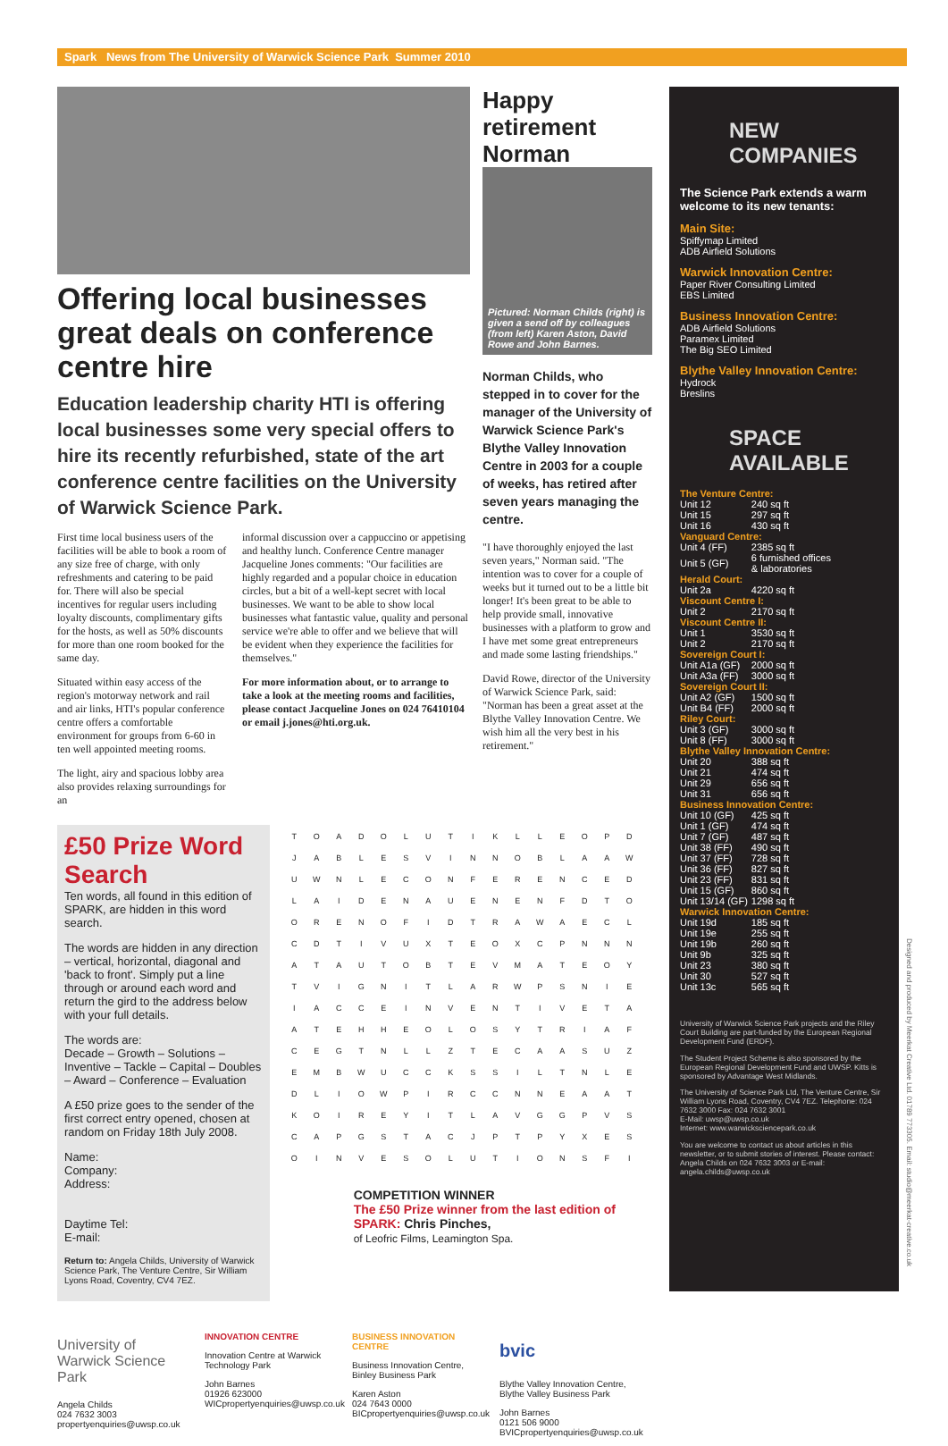Spark News from The University of Warwick Science Park Summer 2010
Offering local businesses great deals on conference centre hire
Education leadership charity HTI is offering local businesses some very special offers to hire its recently refurbished, state of the art conference centre facilities on the University of Warwick Science Park.
First time local business users of the facilities will be able to book a room of any size free of charge, with only refreshments and catering to be paid for. There will also be special incentives for regular users including loyalty discounts, complimentary gifts for the hosts, as well as 50% discounts for more than one room booked for the same day.
Situated within easy access of the region's motorway network and rail and air links, HTI's popular conference centre offers a comfortable environment for groups from 6-60 in ten well appointed meeting rooms.
The light, airy and spacious lobby area also provides relaxing surroundings for an
informal discussion over a cappuccino or appetising and healthy lunch. Conference Centre manager Jacqueline Jones comments: "Our facilities are highly regarded and a popular choice in education circles, but a bit of a well-kept secret with local businesses. We want to be able to show local businesses what fantastic value, quality and personal service we're able to offer and we believe that will be evident when they experience the facilities for themselves."
For more information about, or to arrange to take a look at the meeting rooms and facilities, please contact Jacqueline Jones on 024 76410104 or email j.jones@hti.org.uk.
Happy retirement Norman
Pictured: Norman Childs (right) is given a send off by colleagues (from left) Karen Aston, David Rowe and John Barnes.
Norman Childs, who stepped in to cover for the manager of the University of Warwick Science Park's Blythe Valley Innovation Centre in 2003 for a couple of weeks, has retired after seven years managing the centre.
"I have thoroughly enjoyed the last seven years," Norman said. "The intention was to cover for a couple of weeks but it turned out to be a little bit longer! It's been great to be able to help provide small, innovative businesses with a platform to grow and I have met some great entrepreneurs and made some lasting friendships."
David Rowe, director of the University of Warwick Science Park, said: "Norman has been a great asset at the Blythe Valley Innovation Centre. We wish him all the very best in his retirement."
£50 Prize Word Search
Ten words, all found in this edition of SPARK, are hidden in this word search.
The words are hidden in any direction – vertical, horizontal, diagonal and 'back to front'. Simply put a line through or around each word and return the gird to the address below with your full details.
The words are:
Decade – Growth – Solutions – Inventive – Tackle – Capital – Doubles – Award – Conference – Evaluation
A £50 prize goes to the sender of the first correct entry opened, chosen at random on Friday 18th July 2008.
Name:
Company:
Address:
Daytime Tel:
E-mail:
Return to: Angela Childs, University of Warwick Science Park, The Venture Centre, Sir William Lyons Road, Coventry, CV4 7EZ.
| T | O | A | D | O | L | U | T | I | K | L | L | E | O | P | D |
| J | A | B | L | E | S | V | I | N | N | O | B | L | A | A | W |
| U | W | N | L | E | C | O | N | F | E | R | E | N | C | E | D |
| L | A | I | D | E | N | A | U | E | N | E | N | F | D | T | O |
| O | R | E | N | O | F | I | D | T | R | A | W | A | E | C | L |
| C | D | T | I | V | U | X | T | E | O | X | C | P | N | N | N |
| A | T | A | U | T | O | B | T | E | V | M | A | T | E | O | Y |
| T | V | I | G | N | I | T | L | A | R | W | P | S | N | I | E |
| I | A | C | C | E | I | N | V | E | N | T | I | V | E | T | A |
| A | T | E | H | H | E | O | L | O | S | Y | T | R | I | A | F |
| C | E | G | T | N | L | L | Z | T | E | C | A | A | S | U | Z |
| E | M | B | W | U | C | C | K | S | S | I | L | T | N | L | E |
| D | L | I | O | W | P | I | R | C | C | N | N | E | A | A | T |
| K | O | I | R | E | Y | I | T | L | A | V | G | G | P | V | S |
| C | A | P | G | S | T | A | C | J | P | T | P | Y | X | E | S |
| O | I | N | V | E | S | O | L | U | T | I | O | N | S | F | I |
COMPETITION WINNER
The £50 Prize winner from the last edition of SPARK: Chris Pinches,
of Leofric Films, Leamington Spa.
University of Warwick Science Park
Angela Childs
024 7632 3003
propertyenquiries@uwsp.co.uk
INNOVATION CENTRE
Innovation Centre at Warwick Technology Park
John Barnes
01926 623000
WICpropertyenquiries@uwsp.co.uk
BUSINESS INNOVATION CENTRE
Business Innovation Centre, Binley Business Park
Karen Aston
024 7643 0000
BICpropertyenquiries@uwsp.co.uk
bvic
Blythe Valley Innovation Centre, Blythe Valley Business Park
John Barnes
0121 506 9000
BVICpropertyenquiries@uwsp.co.uk
NEW COMPANIES
The Science Park extends a warm welcome to its new tenants:
Main Site:
Spiffymap Limited
ADB Airfield Solutions
Warwick Innovation Centre:
Paper River Consulting Limited
EBS Limited
Business Innovation Centre:
ADB Airfield Solutions
Paramex Limited
The Big SEO Limited
Blythe Valley Innovation Centre:
Hydrock
Breslins
SPACE AVAILABLE
| The Venture Centre: | |
| Unit 12 | 240 sq ft |
| Unit 15 | 297 sq ft |
| Unit 16 | 430 sq ft |
| Vanguard Centre: | |
| Unit 4 (FF) | 2385 sq ft |
| Unit 5 (GF) | 6 furnished offices & laboratories |
| Herald Court: | |
| Unit 2a | 4220 sq ft |
| Viscount Centre I: | |
| Unit 2 | 2170 sq ft |
| Viscount Centre II: | |
| Unit 1 | 3530 sq ft |
| Unit 2 | 2170 sq ft |
| Sovereign Court I: | |
| Unit A1a (GF) | 2000 sq ft |
| Unit A3a (FF) | 3000 sq ft |
| Sovereign Court II: | |
| Unit A2 (GF) | 1500 sq ft |
| Unit B4 (FF) | 2000 sq ft |
| Riley Court: | |
| Unit 3 (GF) | 3000 sq ft |
| Unit 8 (FF) | 3000 sq ft |
| Blythe Valley Innovation Centre: | |
| Unit 20 | 388 sq ft |
| Unit 21 | 474 sq ft |
| Unit 29 | 656 sq ft |
| Unit 31 | 656 sq ft |
| Business Innovation Centre: | |
| Unit 10 (GF) | 425 sq ft |
| Unit 1 (GF) | 474 sq ft |
| Unit 7 (GF) | 487 sq ft |
| Unit 38 (FF) | 490 sq ft |
| Unit 37 (FF) | 728 sq ft |
| Unit 36 (FF) | 827 sq ft |
| Unit 23 (FF) | 831 sq ft |
| Unit 15 (GF) | 860 sq ft |
| Unit 13/14 (GF) | 1298 sq ft |
| Warwick Innovation Centre: | |
| Unit 19d | 185 sq ft |
| Unit 19e | 255 sq ft |
| Unit 19b | 260 sq ft |
| Unit 9b | 325 sq ft |
| Unit 23 | 380 sq ft |
| Unit 30 | 527 sq ft |
| Unit 13c | 565 sq ft |
University of Warwick Science Park projects and the Riley Court Building are part-funded by the European Regional Development Fund (ERDF).
The Student Project Scheme is also sponsored by the European Regional Development Fund and UWSP. Kitts is sponsored by Advantage West Midlands.
The University of Science Park Ltd, The Venture Centre, Sir William Lyons Road, Coventry, CV4 7EZ. Telephone: 024 7632 3000 Fax: 024 7632 3001
E-Mail: uwsp@uwsp.co.uk
Internet: www.warwicksciencepark.co.uk
You are welcome to contact us about articles in this newsletter, or to submit stories of interest. Please contact: Angela Childs on 024 7632 3003 or E-mail: angela.childs@uwsp.co.uk
Designed and produced by Meerkat Creative Ltd. 01789 773305. Email: studio@meerkat-creative.co.uk